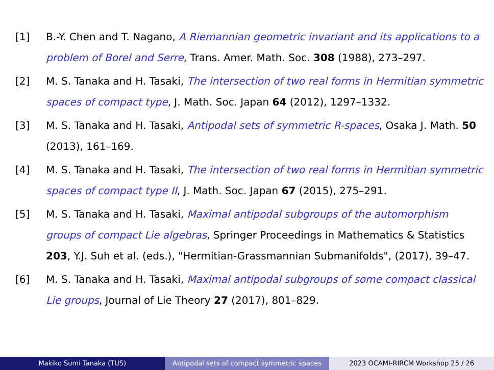[1] B.-Y. Chen and T. Nagano, A Riemannian geometric invariant and its applications to a problem of Borel and Serre, Trans. Amer. Math. Soc. 308 (1988), 273–297.
[2] M. S. Tanaka and H. Tasaki, The intersection of two real forms in Hermitian symmetric spaces of compact type, J. Math. Soc. Japan 64 (2012), 1297–1332.
[3] M. S. Tanaka and H. Tasaki, Antipodal sets of symmetric R-spaces, Osaka J. Math. 50 (2013), 161–169.
[4] M. S. Tanaka and H. Tasaki, The intersection of two real forms in Hermitian symmetric spaces of compact type II, J. Math. Soc. Japan 67 (2015), 275–291.
[5] M. S. Tanaka and H. Tasaki, Maximal antipodal subgroups of the automorphism groups of compact Lie algebras, Springer Proceedings in Mathematics & Statistics 203, Y.J. Suh et al. (eds.), "Hermitian-Grassmannian Submanifolds", (2017), 39–47.
[6] M. S. Tanaka and H. Tasaki, Maximal antipodal subgroups of some compact classical Lie groups, Journal of Lie Theory 27 (2017), 801–829.
Makiko Sumi Tanaka (TUS) Antipodal sets of compact symmetric spaces
2023 OCAMI-RIRCM Workshop 25 / 26